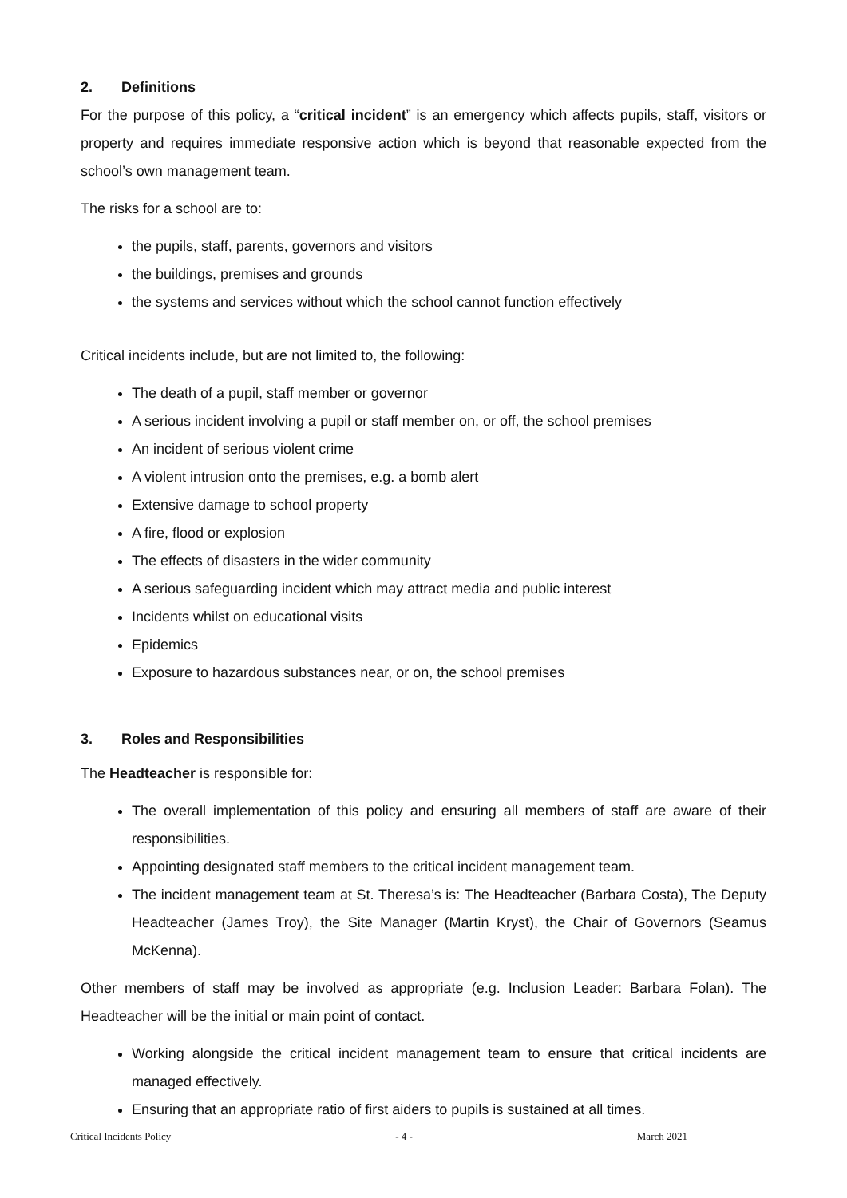2. Definitions
For the purpose of this policy, a “critical incident” is an emergency which affects pupils, staff, visitors or property and requires immediate responsive action which is beyond that reasonable expected from the school’s own management team.
The risks for a school are to:
the pupils, staff, parents, governors and visitors
the buildings, premises and grounds
the systems and services without which the school cannot function effectively
Critical incidents include, but are not limited to, the following:
The death of a pupil, staff member or governor
A serious incident involving a pupil or staff member on, or off, the school premises
An incident of serious violent crime
A violent intrusion onto the premises, e.g. a bomb alert
Extensive damage to school property
A fire, flood or explosion
The effects of disasters in the wider community
A serious safeguarding incident which may attract media and public interest
Incidents whilst on educational visits
Epidemics
Exposure to hazardous substances near, or on, the school premises
3. Roles and Responsibilities
The Headteacher is responsible for:
The overall implementation of this policy and ensuring all members of staff are aware of their responsibilities.
Appointing designated staff members to the critical incident management team.
The incident management team at St. Theresa’s is: The Headteacher (Barbara Costa), The Deputy Headteacher (James Troy), the Site Manager (Martin Kryst), the Chair of Governors (Seamus McKenna).
Other members of staff may be involved as appropriate (e.g. Inclusion Leader: Barbara Folan). The Headteacher will be the initial or main point of contact.
Working alongside the critical incident management team to ensure that critical incidents are managed effectively.
Ensuring that an appropriate ratio of first aiders to pupils is sustained at all times.
Critical Incidents Policy - 4 - March 2021